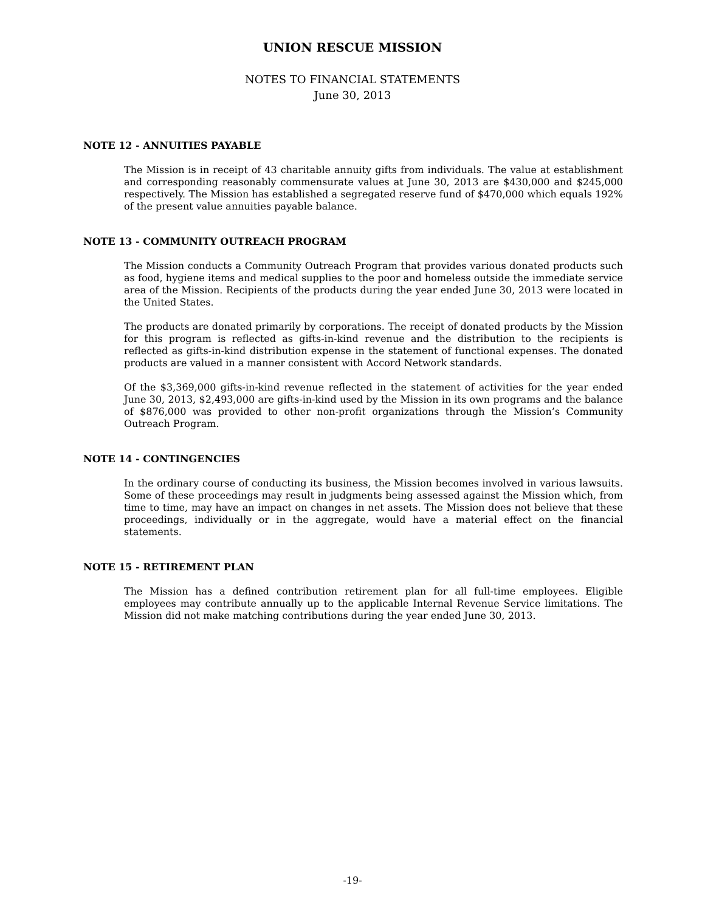UNION RESCUE MISSION
NOTES TO FINANCIAL STATEMENTS
June 30, 2013
NOTE 12 - ANNUITIES PAYABLE
The Mission is in receipt of 43 charitable annuity gifts from individuals. The value at establishment and corresponding reasonably commensurate values at June 30, 2013 are $430,000 and $245,000 respectively. The Mission has established a segregated reserve fund of $470,000 which equals 192% of the present value annuities payable balance.
NOTE 13 - COMMUNITY OUTREACH PROGRAM
The Mission conducts a Community Outreach Program that provides various donated products such as food, hygiene items and medical supplies to the poor and homeless outside the immediate service area of the Mission. Recipients of the products during the year ended June 30, 2013 were located in the United States.
The products are donated primarily by corporations. The receipt of donated products by the Mission for this program is reflected as gifts-in-kind revenue and the distribution to the recipients is reflected as gifts-in-kind distribution expense in the statement of functional expenses. The donated products are valued in a manner consistent with Accord Network standards.
Of the $3,369,000 gifts-in-kind revenue reflected in the statement of activities for the year ended June 30, 2013, $2,493,000 are gifts-in-kind used by the Mission in its own programs and the balance of $876,000 was provided to other non-profit organizations through the Mission’s Community Outreach Program.
NOTE 14 - CONTINGENCIES
In the ordinary course of conducting its business, the Mission becomes involved in various lawsuits. Some of these proceedings may result in judgments being assessed against the Mission which, from time to time, may have an impact on changes in net assets. The Mission does not believe that these proceedings, individually or in the aggregate, would have a material effect on the financial statements.
NOTE 15 - RETIREMENT PLAN
The Mission has a defined contribution retirement plan for all full-time employees. Eligible employees may contribute annually up to the applicable Internal Revenue Service limitations. The Mission did not make matching contributions during the year ended June 30, 2013.
-19-